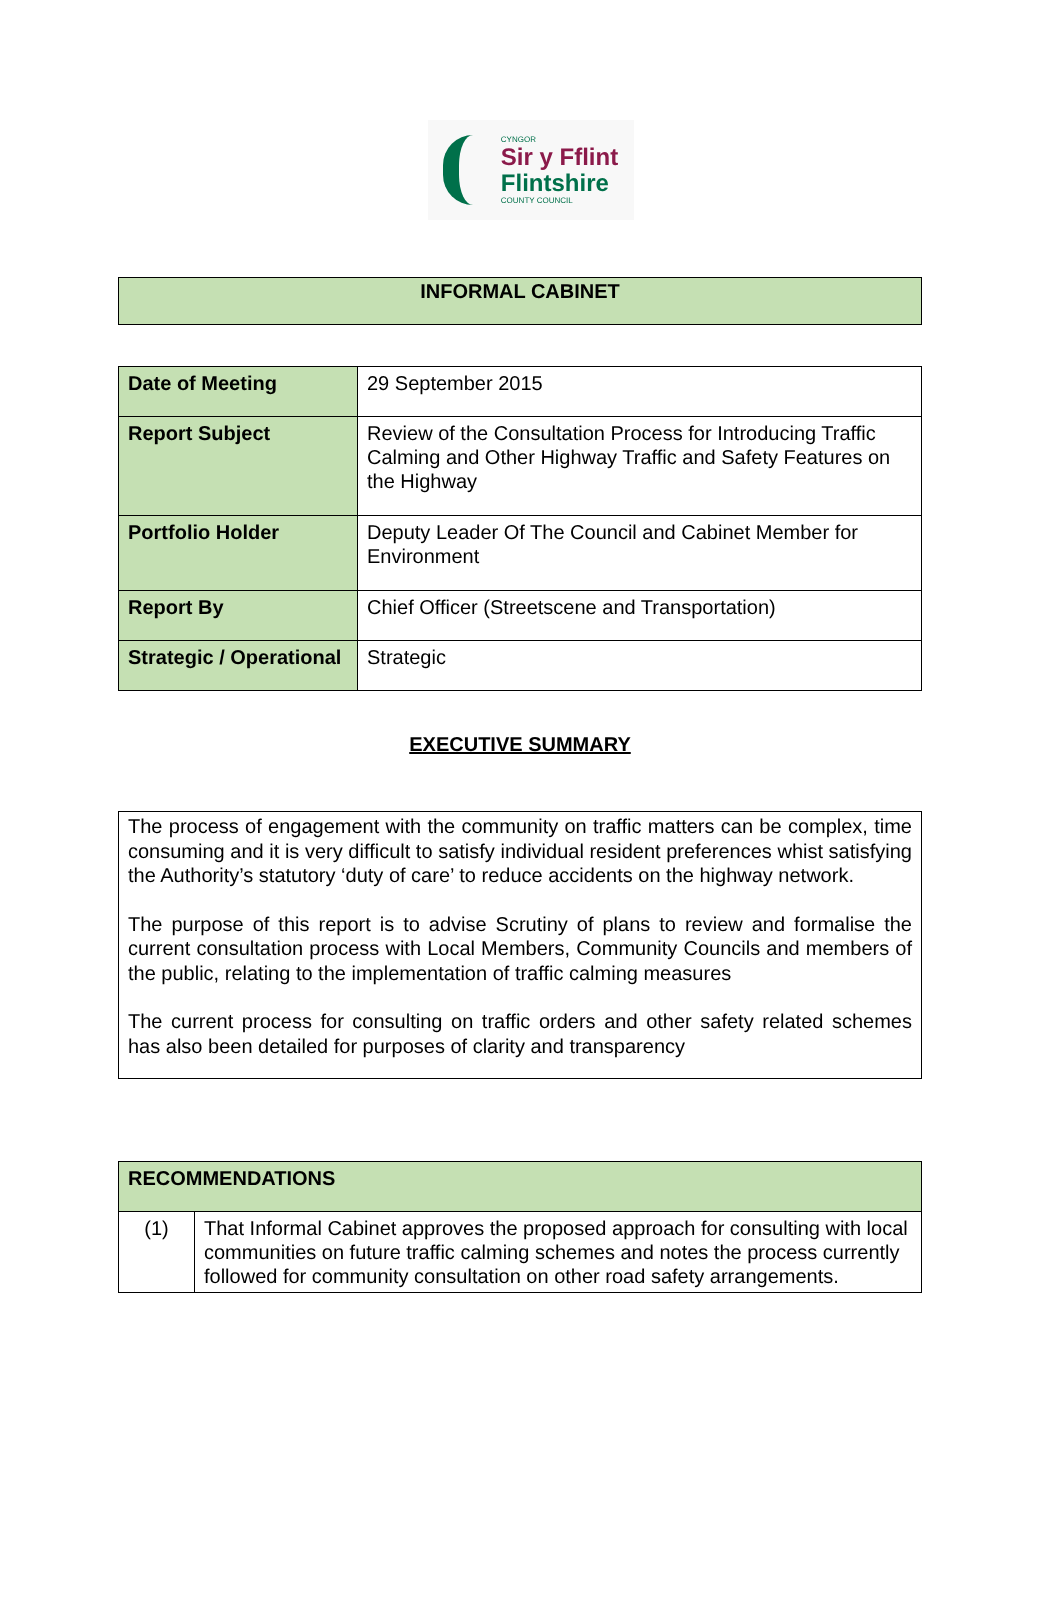CYNGOR
Sir y Fflint
Flintshire
COUNTY COUNCIL
INFORMAL CABINET
| Date of Meeting | 29 September 2015 |
| Report Subject | Review of the Consultation Process for Introducing Traffic Calming and Other Highway Traffic and Safety Features on the Highway |
| Portfolio Holder | Deputy Leader Of The Council and Cabinet Member for Environment |
| Report By | Chief Officer (Streetscene and Transportation) |
| Strategic / Operational | Strategic |
EXECUTIVE SUMMARY
The process of engagement with the community on traffic matters can be complex, time consuming and it is very difficult to satisfy individual resident preferences whist satisfying the Authority’s statutory ‘duty of care’ to reduce accidents on the highway network.
The purpose of this report is to advise Scrutiny of plans to review and formalise the current consultation process with Local Members, Community Councils and members of the public, relating to the implementation of traffic calming measures
The current process for consulting on traffic orders and other safety related schemes has also been detailed for purposes of clarity and transparency
| RECOMMENDATIONS | |
| --- | --- |
| (1) | That Informal Cabinet approves the proposed approach for consulting with local communities on future traffic calming schemes and notes the process currently followed for community consultation on other road safety arrangements. |